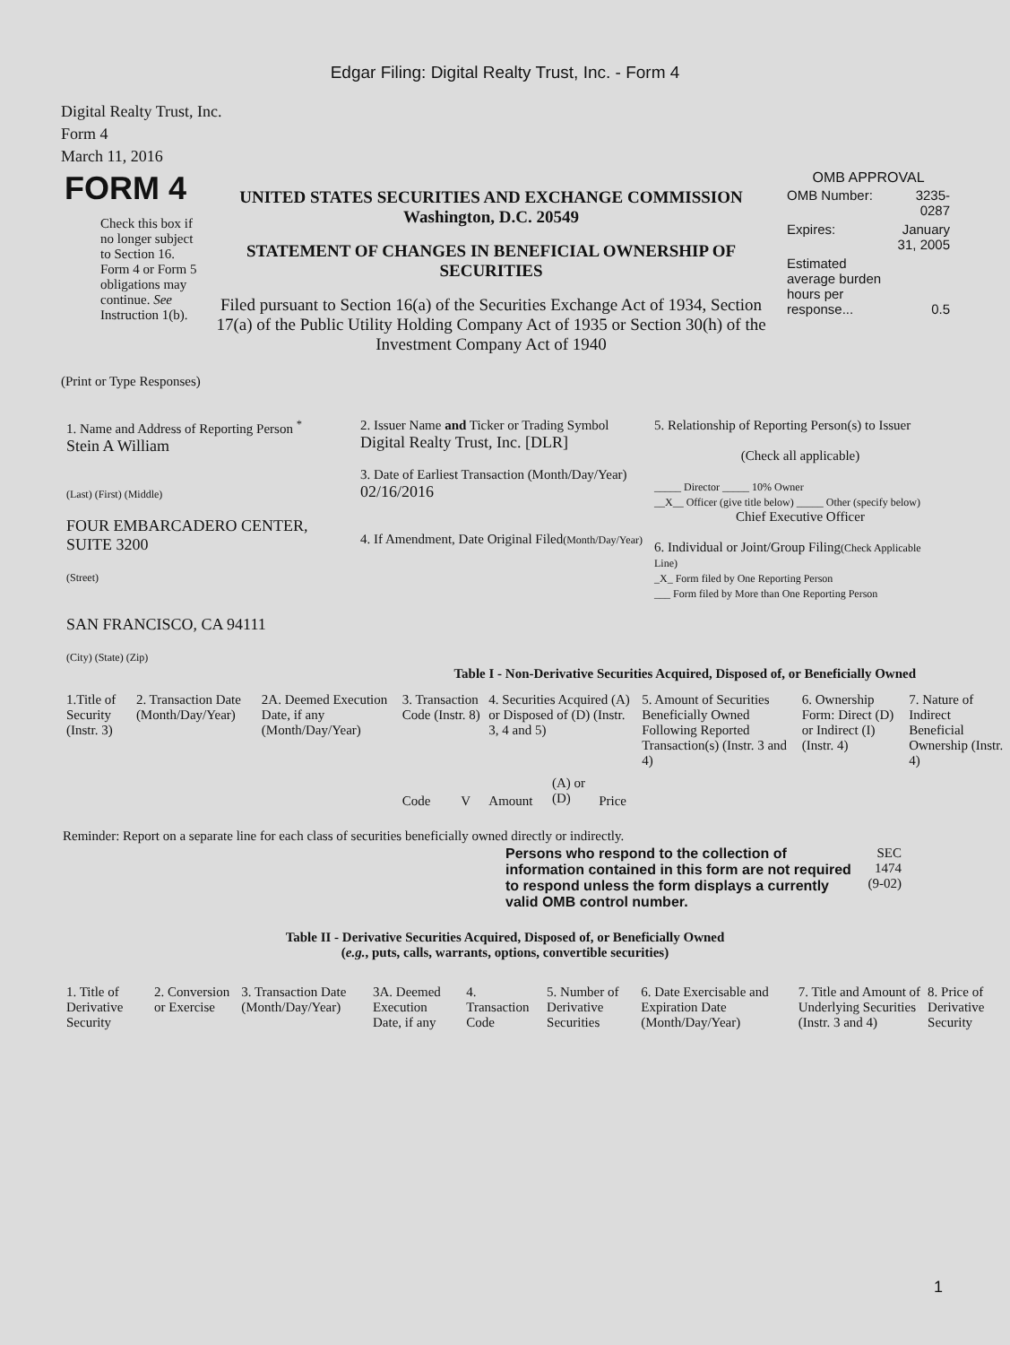Edgar Filing: Digital Realty Trust, Inc. - Form 4
Digital Realty Trust, Inc.
Form 4
March 11, 2016
| FORM 4 Check this box if no longer subject to Section 16. Form 4 or Form 5 obligations may continue. See Instruction 1(b). | UNITED STATES SECURITIES AND EXCHANGE COMMISSION Washington, D.C. 20549 STATEMENT OF CHANGES IN BENEFICIAL OWNERSHIP OF SECURITIES Filed pursuant to Section 16(a) of the Securities Exchange Act of 1934, Section 17(a) of the Public Utility Holding Company Act of 1935 or Section 30(h) of the Investment Company Act of 1940 | OMB APPROVAL / OMB Number: / 3235-0287 / / Expires: / January 31, 2005 / / Estimated average burden hours per response... / 0.5 / |
(Print or Type Responses)
| 1. Name and Address of Reporting Person <sup>*</sup> Stein A William (Last) (First) (Middle) FOUR EMBARCADERO CENTER, SUITE 3200 (Street) SAN FRANCISCO, CA 94111 (City) (State) (Zip) | 2. Issuer Name and Ticker or Trading Symbol Digital Realty Trust, Inc. [DLR] 3. Date of Earliest Transaction (Month/Day/Year) 02/16/2016 4. If Amendment, Date Original Filed (Month/Day/Year) | 5. Relationship of Reporting Person(s) to Issuer (Check all applicable) _____ Director _____ 10% Owner __X__ Officer (give title below) _____ Other (specify below) Chief Executive Officer 6. Individual or Joint/Group Filing (Check Applicable Line) _X_ Form filed by One Reporting Person ___ Form filed by More than One Reporting Person |
Table I - Non-Derivative Securities Acquired, Disposed of, or Beneficially Owned
| 1.Title of Security (Instr. 3) | 2. Transaction Date (Month/Day/Year) | 2A. Deemed Execution Date, if any (Month/Day/Year) | 3. Transaction Code (Instr. 8) | | 4. Securities Acquired (A) or Disposed of (D) (Instr. 3, 4 and 5) | | | 5. Amount of Securities Beneficially Owned Following Reported Transaction(s) (Instr. 3 and 4) | 6. Ownership Form: Direct (D) or Indirect (I) (Instr. 4) | 7. Nature of Indirect Beneficial Ownership (Instr. 4) |
| --- | --- | --- | --- | --- | --- | --- | --- | --- | --- | --- |
| | | | Code | V | Amount | (A) or (D) | Price | | | |
Reminder: Report on a separate line for each class of securities beneficially owned directly or indirectly.
| Persons who respond to the collection of information contained in this form are not required to respond unless the form displays a currently valid OMB control number. | SEC 1474 (9-02) |
Table II - Derivative Securities Acquired, Disposed of, or Beneficially Owned
(e.g., puts, calls, warrants, options, convertible securities)
| 1. Title of Derivative Security | 2. Conversion or Exercise | 3. Transaction Date (Month/Day/Year) | 3A. Deemed Execution Date, if any | 4. Transaction Code | 5. Number of Derivative Securities | 6. Date Exercisable and Expiration Date (Month/Day/Year) | 7. Title and Amount of Underlying Securities (Instr. 3 and 4) | 8. Price of Derivative Security |
| --- | --- | --- | --- | --- | --- | --- | --- | --- |
1